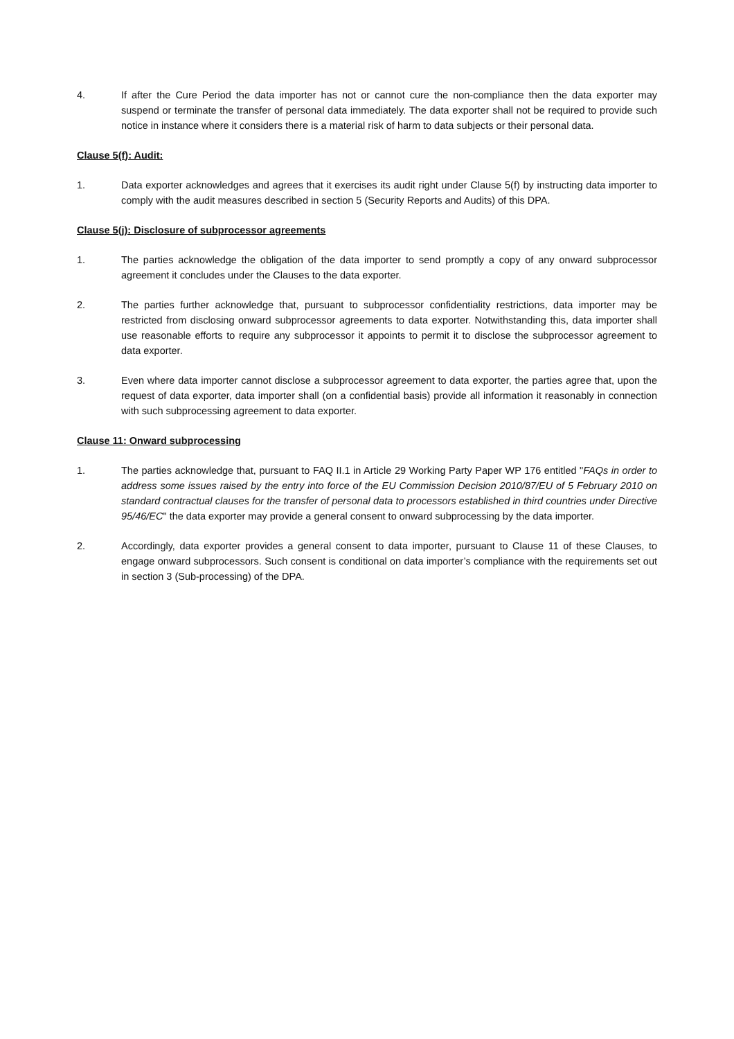4. If after the Cure Period the data importer has not or cannot cure the non-compliance then the data exporter may suspend or terminate the transfer of personal data immediately. The data exporter shall not be required to provide such notice in instance where it considers there is a material risk of harm to data subjects or their personal data.
Clause 5(f): Audit:
1. Data exporter acknowledges and agrees that it exercises its audit right under Clause 5(f) by instructing data importer to comply with the audit measures described in section 5 (Security Reports and Audits) of this DPA.
Clause 5(j): Disclosure of subprocessor agreements
1. The parties acknowledge the obligation of the data importer to send promptly a copy of any onward subprocessor agreement it concludes under the Clauses to the data exporter.
2. The parties further acknowledge that, pursuant to subprocessor confidentiality restrictions, data importer may be restricted from disclosing onward subprocessor agreements to data exporter. Notwithstanding this, data importer shall use reasonable efforts to require any subprocessor it appoints to permit it to disclose the subprocessor agreement to data exporter.
3. Even where data importer cannot disclose a subprocessor agreement to data exporter, the parties agree that, upon the request of data exporter, data importer shall (on a confidential basis) provide all information it reasonably in connection with such subprocessing agreement to data exporter.
Clause 11: Onward subprocessing
1. The parties acknowledge that, pursuant to FAQ II.1 in Article 29 Working Party Paper WP 176 entitled "FAQs in order to address some issues raised by the entry into force of the EU Commission Decision 2010/87/EU of 5 February 2010 on standard contractual clauses for the transfer of personal data to processors established in third countries under Directive 95/46/EC" the data exporter may provide a general consent to onward subprocessing by the data importer.
2. Accordingly, data exporter provides a general consent to data importer, pursuant to Clause 11 of these Clauses, to engage onward subprocessors. Such consent is conditional on data importer’s compliance with the requirements set out in section 3 (Sub-processing) of the DPA.